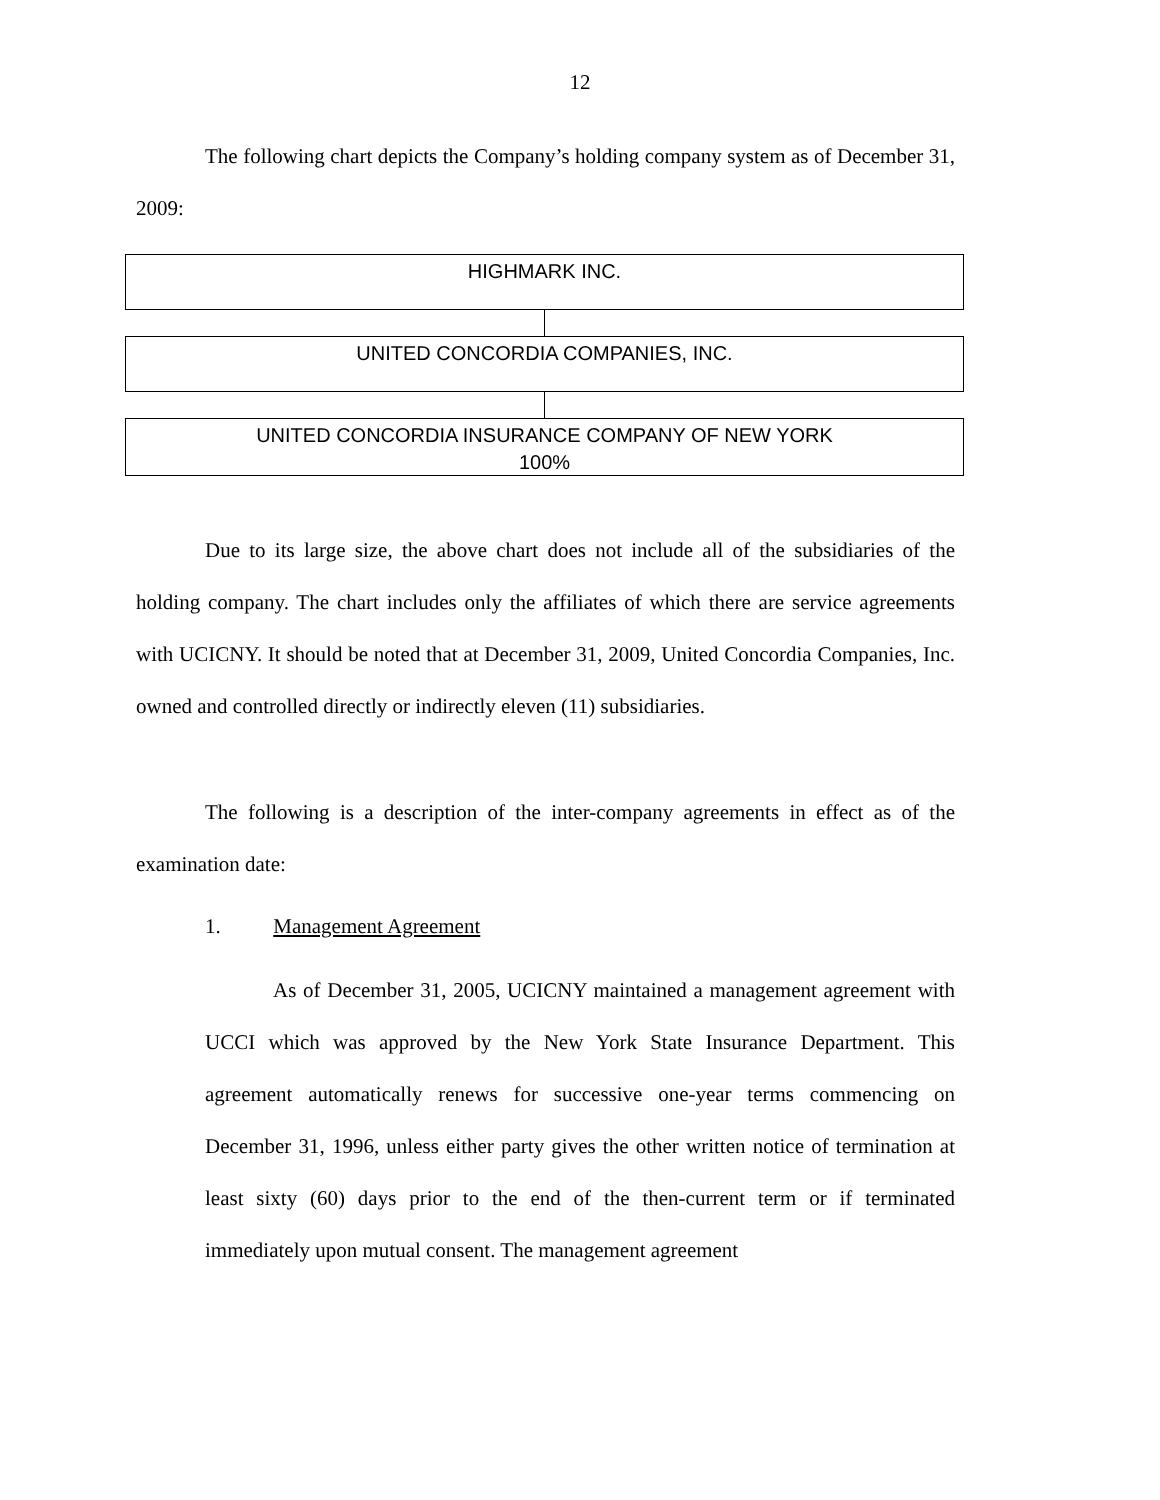12
The following chart depicts the Company’s holding company system as of December 31, 2009:
HIGHMARK INC.
UNITED CONCORDIA COMPANIES, INC.
UNITED CONCORDIA INSURANCE COMPANY OF NEW YORK
100%
Due to its large size, the above chart does not include all of the subsidiaries of the holding company. The chart includes only the affiliates of which there are service agreements with UCICNY. It should be noted that at December 31, 2009, United Concordia Companies, Inc. owned and controlled directly or indirectly eleven (11) subsidiaries.
The following is a description of the inter-company agreements in effect as of the examination date:
1. Management Agreement
As of December 31, 2005, UCICNY maintained a management agreement with UCCI which was approved by the New York State Insurance Department. This agreement automatically renews for successive one-year terms commencing on December 31, 1996, unless either party gives the other written notice of termination at least sixty (60) days prior to the end of the then-current term or if terminated immediately upon mutual consent. The management agreement